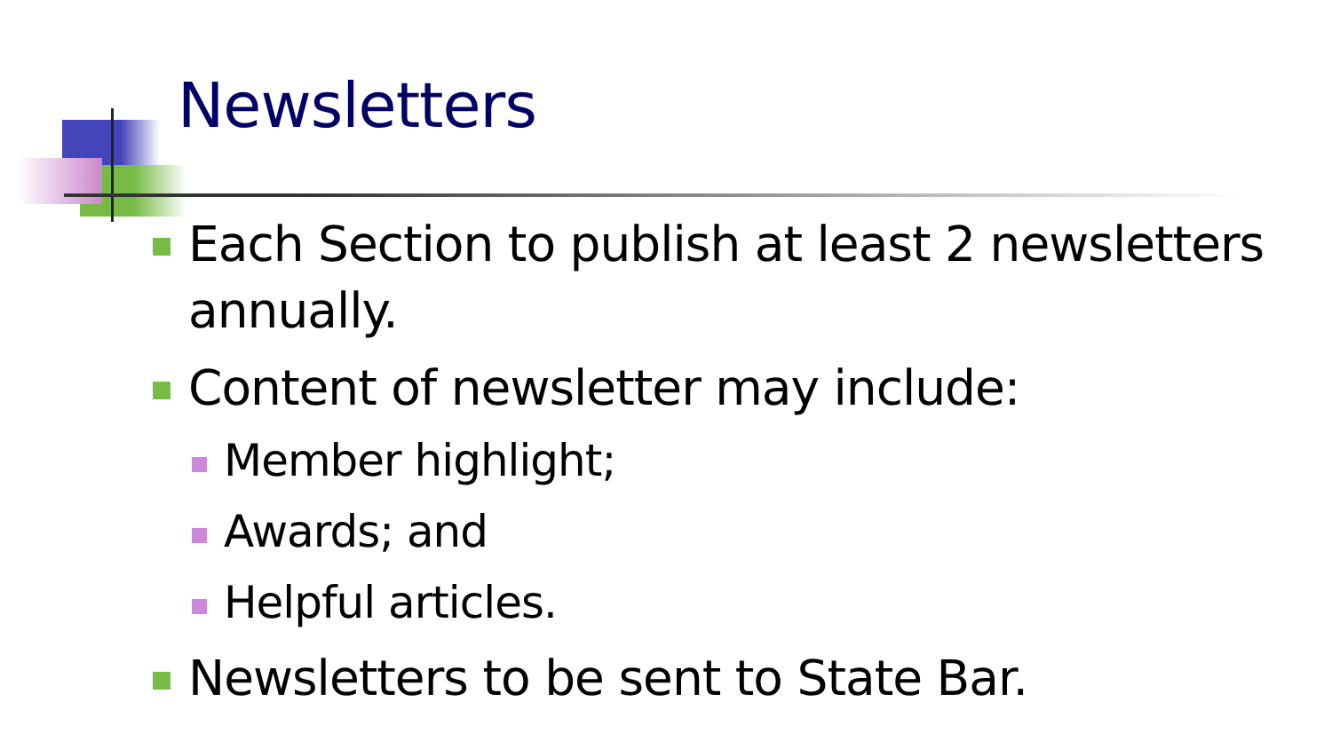Newsletters
Each Section to publish at least 2 newsletters annually.
Content of newsletter may include:
Member highlight;
Awards; and
Helpful articles.
Newsletters to be sent to State Bar.